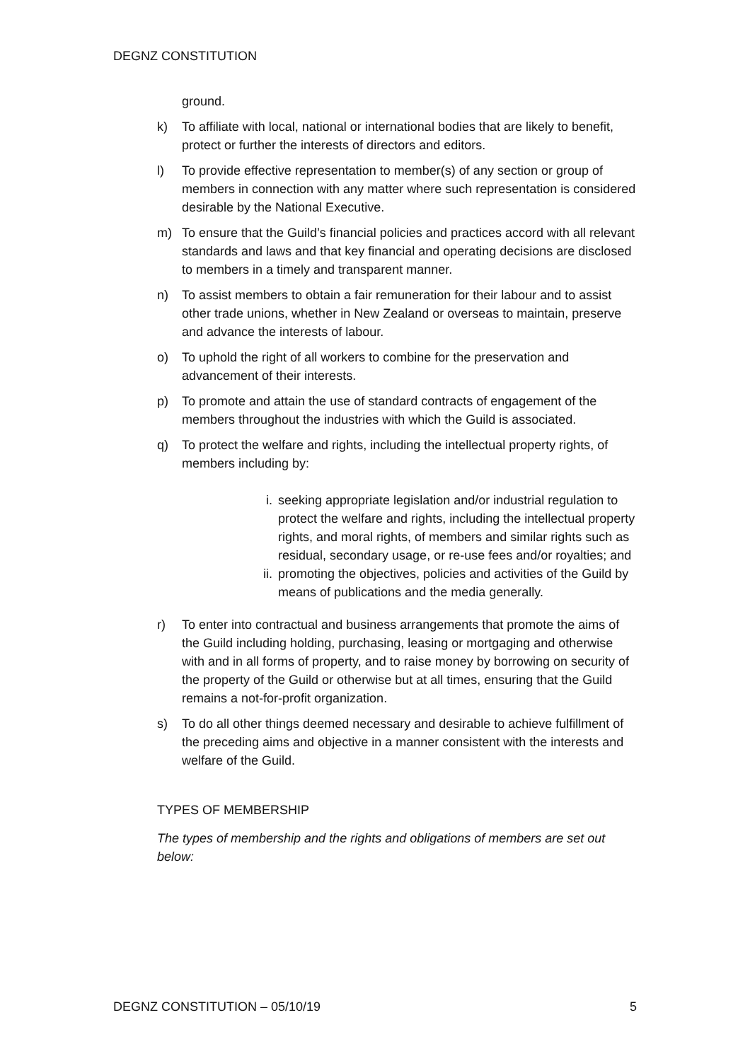DEGNZ CONSTITUTION
ground.
k) To affiliate with local, national or international bodies that are likely to benefit, protect or further the interests of directors and editors.
l) To provide effective representation to member(s) of any section or group of members in connection with any matter where such representation is considered desirable by the National Executive.
m) To ensure that the Guild’s financial policies and practices accord with all relevant standards and laws and that key financial and operating decisions are disclosed to members in a timely and transparent manner.
n) To assist members to obtain a fair remuneration for their labour and to assist other trade unions, whether in New Zealand or overseas to maintain, preserve and advance the interests of labour.
o) To uphold the right of all workers to combine for the preservation and advancement of their interests.
p) To promote and attain the use of standard contracts of engagement of the members throughout the industries with which the Guild is associated.
q) To protect the welfare and rights, including the intellectual property rights, of members including by:
i. seeking appropriate legislation and/or industrial regulation to protect the welfare and rights, including the intellectual property rights, and moral rights, of members and similar rights such as residual, secondary usage, or re-use fees and/or royalties; and
ii. promoting the objectives, policies and activities of the Guild by means of publications and the media generally.
r) To enter into contractual and business arrangements that promote the aims of the Guild including holding, purchasing, leasing or mortgaging and otherwise with and in all forms of property, and to raise money by borrowing on security of the property of the Guild or otherwise but at all times, ensuring that the Guild remains a not-for-profit organization.
s) To do all other things deemed necessary and desirable to achieve fulfillment of the preceding aims and objective in a manner consistent with the interests and welfare of the Guild.
TYPES OF MEMBERSHIP
The types of membership and the rights and obligations of members are set out below:
DEGNZ CONSTITUTION – 05/10/19 5